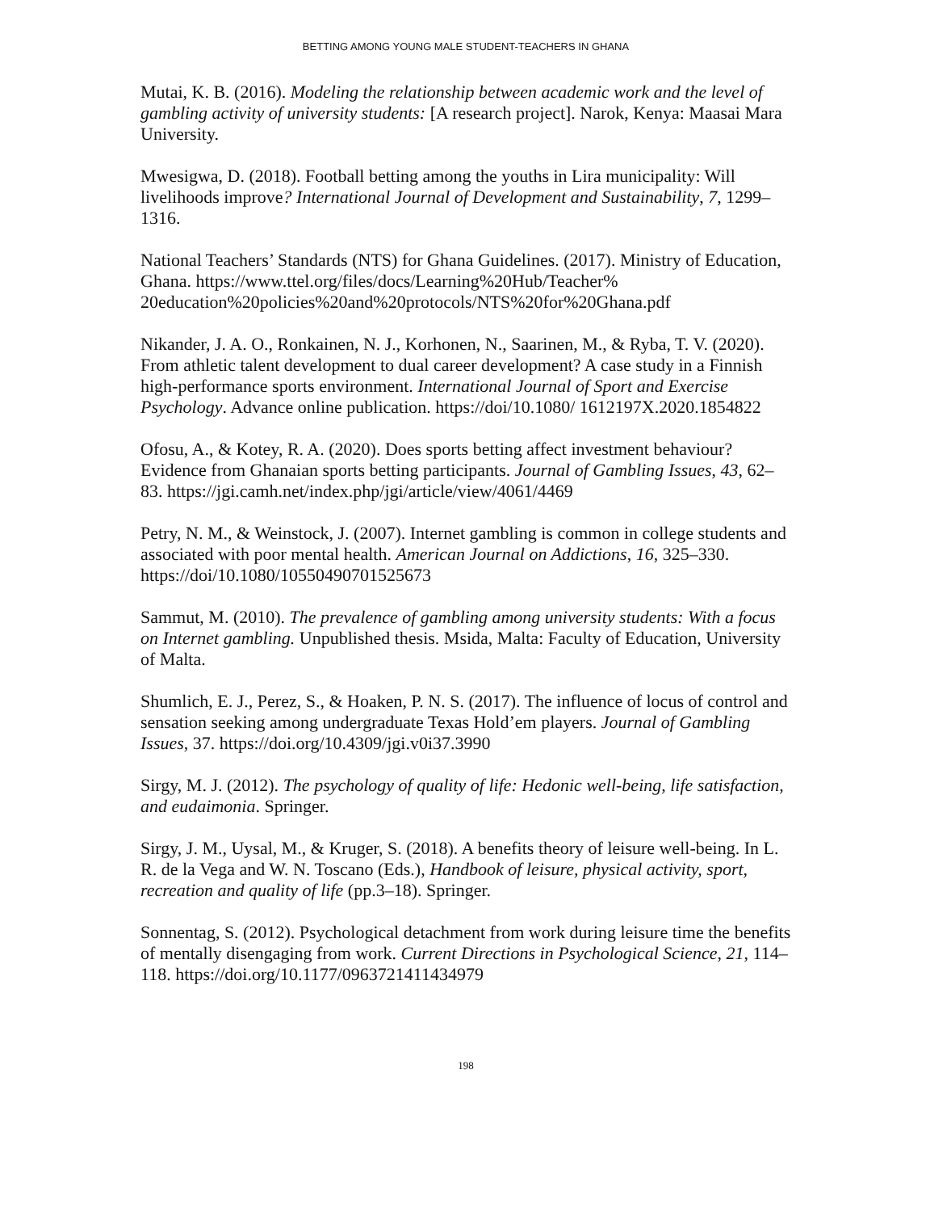BETTING AMONG YOUNG MALE STUDENT-TEACHERS IN GHANA
Mutai, K. B. (2016). Modeling the relationship between academic work and the level of gambling activity of university students: [A research project]. Narok, Kenya: Maasai Mara University.
Mwesigwa, D. (2018). Football betting among the youths in Lira municipality: Will livelihoods improve? International Journal of Development and Sustainability, 7, 1299–1316.
National Teachers’ Standards (NTS) for Ghana Guidelines. (2017). Ministry of Education, Ghana. https://www.ttel.org/files/docs/Learning%20Hub/Teacher% 20education%20policies%20and%20protocols/NTS%20for%20Ghana.pdf
Nikander, J. A. O., Ronkainen, N. J., Korhonen, N., Saarinen, M., & Ryba, T. V. (2020). From athletic talent development to dual career development? A case study in a Finnish high-performance sports environment. International Journal of Sport and Exercise Psychology. Advance online publication. https://doi/10.1080/ 1612197X.2020.1854822
Ofosu, A., & Kotey, R. A. (2020). Does sports betting affect investment behaviour? Evidence from Ghanaian sports betting participants. Journal of Gambling Issues, 43, 62–83. https://jgi.camh.net/index.php/jgi/article/view/4061/4469
Petry, N. M., & Weinstock, J. (2007). Internet gambling is common in college students and associated with poor mental health. American Journal on Addictions, 16, 325–330. https://doi/10.1080/10550490701525673
Sammut, M. (2010). The prevalence of gambling among university students: With a focus on Internet gambling. Unpublished thesis. Msida, Malta: Faculty of Education, University of Malta.
Shumlich, E. J., Perez, S., & Hoaken, P. N. S. (2017). The influence of locus of control and sensation seeking among undergraduate Texas Hold’em players. Journal of Gambling Issues, 37. https://doi.org/10.4309/jgi.v0i37.3990
Sirgy, M. J. (2012). The psychology of quality of life: Hedonic well-being, life satisfaction, and eudaimonia. Springer.
Sirgy, J. M., Uysal, M., & Kruger, S. (2018). A benefits theory of leisure well-being. In L. R. de la Vega and W. N. Toscano (Eds.), Handbook of leisure, physical activity, sport, recreation and quality of life (pp.3–18). Springer.
Sonnentag, S. (2012). Psychological detachment from work during leisure time the benefits of mentally disengaging from work. Current Directions in Psychological Science, 21, 114–118. https://doi.org/10.1177/0963721411434979
198